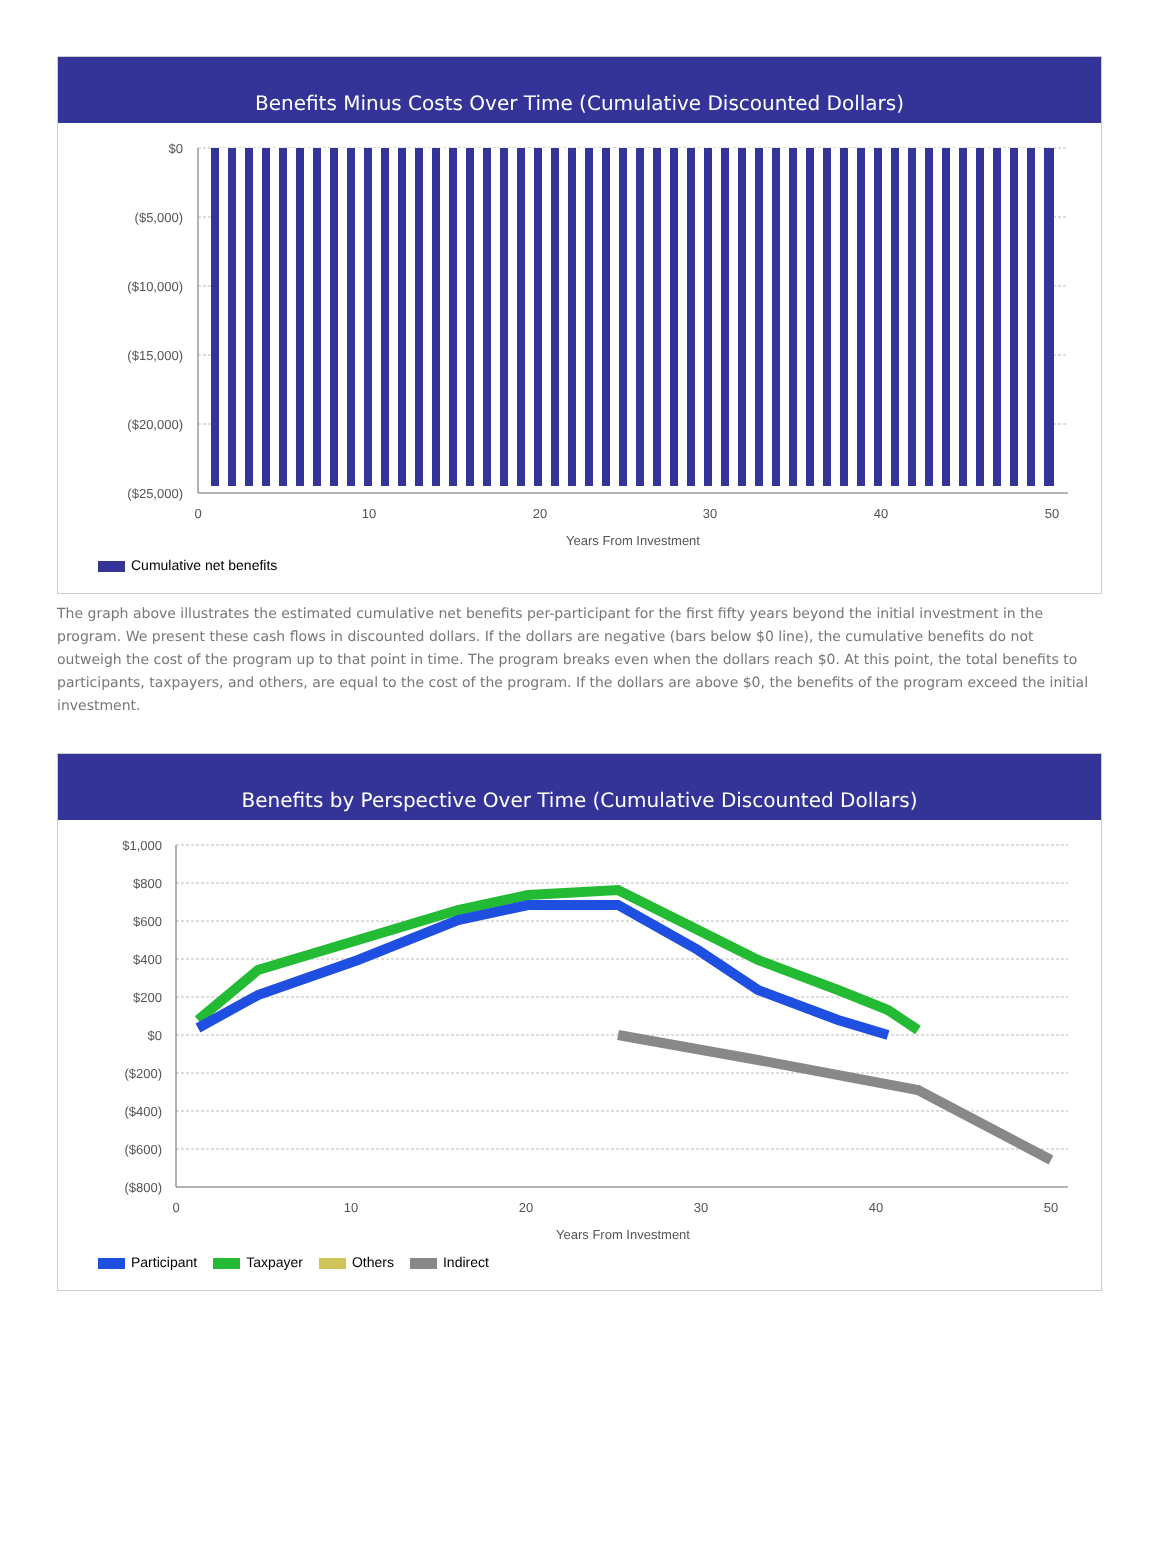Benefits Minus Costs Over Time (Cumulative Discounted Dollars)
$0
($5,000)
($10,000)
($15,000)
($20,000)
($25,000)
0
10
20
30
40
50
Years From Investment
Cumulative net benefits
The graph above illustrates the estimated cumulative net benefits per-participant for the first fifty years beyond the initial investment in the program. We present these cash flows in discounted dollars. If the dollars are negative (bars below $0 line), the cumulative benefits do not outweigh the cost of the program up to that point in time. The program breaks even when the dollars reach $0. At this point, the total benefits to participants, taxpayers, and others, are equal to the cost of the program. If the dollars are above $0, the benefits of the program exceed the initial investment.
Benefits by Perspective Over Time (Cumulative Discounted Dollars)
$1,000
$800
$600
$400
$200
$0
($200)
($400)
($600)
($800)
0
10
20
30
40
50
Years From Investment
Participant Taxpayer Others Indirect